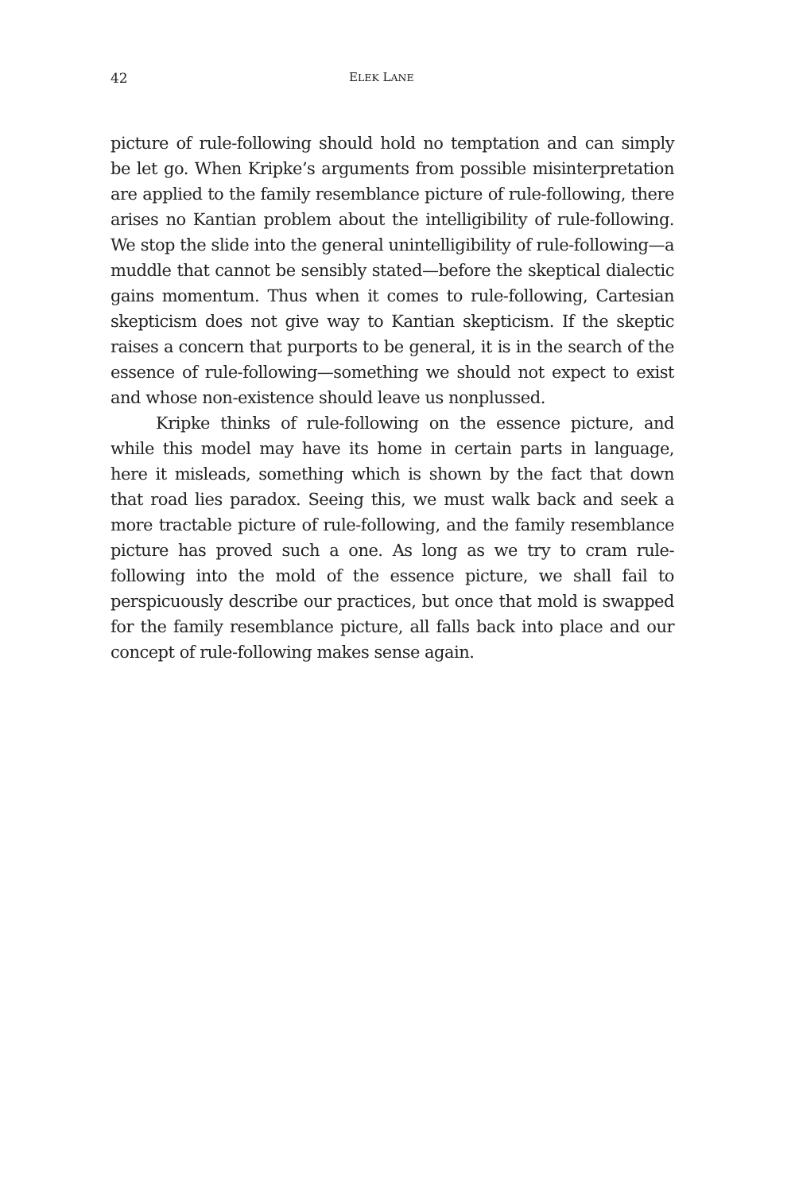42 ELEK LANE
picture of rule-following should hold no temptation and can simply be let go. When Kripke’s arguments from possible misinterpretation are applied to the family resemblance picture of rule-following, there arises no Kantian problem about the intelligibility of rule-following. We stop the slide into the general unintelligibility of rule-following—a muddle that cannot be sensibly stated—before the skeptical dialectic gains momentum. Thus when it comes to rule-following, Cartesian skepticism does not give way to Kantian skepticism. If the skeptic raises a concern that purports to be general, it is in the search of the essence of rule-following—something we should not expect to exist and whose non-existence should leave us nonplussed.
Kripke thinks of rule-following on the essence picture, and while this model may have its home in certain parts in language, here it misleads, something which is shown by the fact that down that road lies paradox. Seeing this, we must walk back and seek a more tractable picture of rule-following, and the family resemblance picture has proved such a one. As long as we try to cram rule-following into the mold of the essence picture, we shall fail to perspicuously describe our practices, but once that mold is swapped for the family resemblance picture, all falls back into place and our concept of rule-following makes sense again.